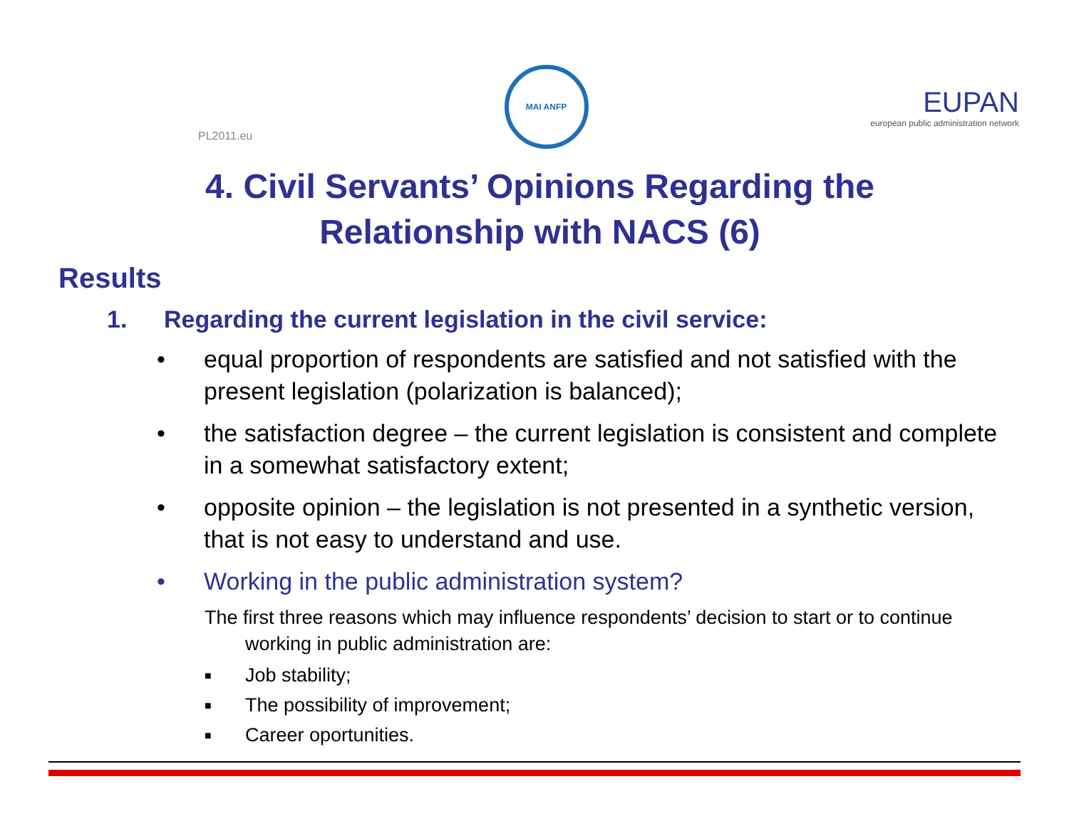PL2011.eu
MAI ANFP
EUPAN
european public administration network
4. Civil Servants’ Opinions Regarding the
Relationship with NACS (6)
Results
1. Regarding the current legislation in the civil service:
• equal proportion of respondents are satisfied and not satisfied with the present legislation (polarization is balanced);
• the satisfaction degree – the current legislation is consistent and complete in a somewhat satisfactory extent;
• opposite opinion – the legislation is not presented in a synthetic version, that is not easy to understand and use.
• Working in the public administration system?
The first three reasons which may influence respondents’ decision to start or to continue working in public administration are:
■ Job stability;
■ The possibility of improvement;
■ Career oportunities.